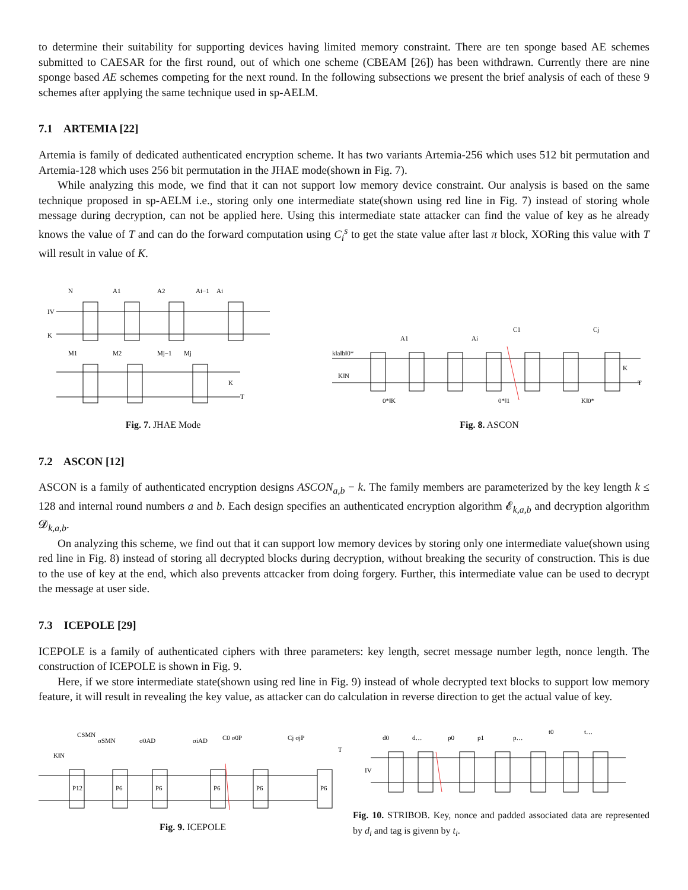to determine their suitability for supporting devices having limited memory constraint. There are ten sponge based AE schemes submitted to CAESAR for the first round, out of which one scheme (CBEAM [26]) has been withdrawn. Currently there are nine sponge based AE schemes competing for the next round. In the following subsections we present the brief analysis of each of these 9 schemes after applying the same technique used in sp-AELM.
7.1 ARTEMIA [22]
Artemia is family of dedicated authenticated encryption scheme. It has two variants Artemia-256 which uses 512 bit permutation and Artemia-128 which uses 256 bit permutation in the JHAE mode(shown in Fig. 7).
While analyzing this mode, we find that it can not support low memory device constraint. Our analysis is based on the same technique proposed in sp-AELM i.e., storing only one intermediate state(shown using red line in Fig. 7) instead of storing whole message during decryption, can not be applied here. Using this intermediate state attacker can find the value of key as he already knows the value of T and can do the forward computation using C<sub>i</sub><sup>s</sup> to get the state value after last π block, XORing this value with T will result in value of K.
IV
K
N
A1
A2
Ai−1
Ai
M1
M2
Mj−1
Mj
K
T
Fig. 7. JHAE Mode
k‖a‖b‖0*
K‖N
A1
Ai
C1
Cj
0*‖K
0*‖1
K‖0*
K
T
Fig. 8. ASCON
7.2 ASCON [12]
ASCON is a family of authenticated encryption designs ASCON<sub>a,b</sub> − k. The family members are parameterized by the key length k ≤ 128 and internal round numbers a and b. Each design specifies an authenticated encryption algorithm 𝓔<sub>k,a,b</sub> and decryption algorithm 𝓓<sub>k,a,b</sub>.
On analyzing this scheme, we find out that it can support low memory devices by storing only one intermediate value(shown using red line in Fig. 8) instead of storing all decrypted blocks during decryption, without breaking the security of construction. This is due to the use of key at the end, which also prevents attcacker from doing forgery. Further, this intermediate value can be used to decrypt the message at user side.
7.3 ICEPOLE [29]
ICEPOLE is a family of authenticated ciphers with three parameters: key length, secret message number legth, nonce length. The construction of ICEPOLE is shown in Fig. 9.
Here, if we store intermediate state(shown using red line in Fig. 9) instead of whole decrypted text blocks to support low memory feature, it will result in revealing the key value, as attacker can do calculation in reverse direction to get the actual value of key.
K‖N
CSMN
σSMN
σ0AD
σiAD
C0 σ0P
Cj σjP
T
P12
P6
P6
P6
P6
P6
Fig. 9. ICEPOLE
d0
d…
p0
p1
p…
t0
t…
IV
Fig. 10. STRIBOB. Key, nonce and padded associated data are represented by d<sub>i</sub> and tag is givenn by t<sub>i</sub>.